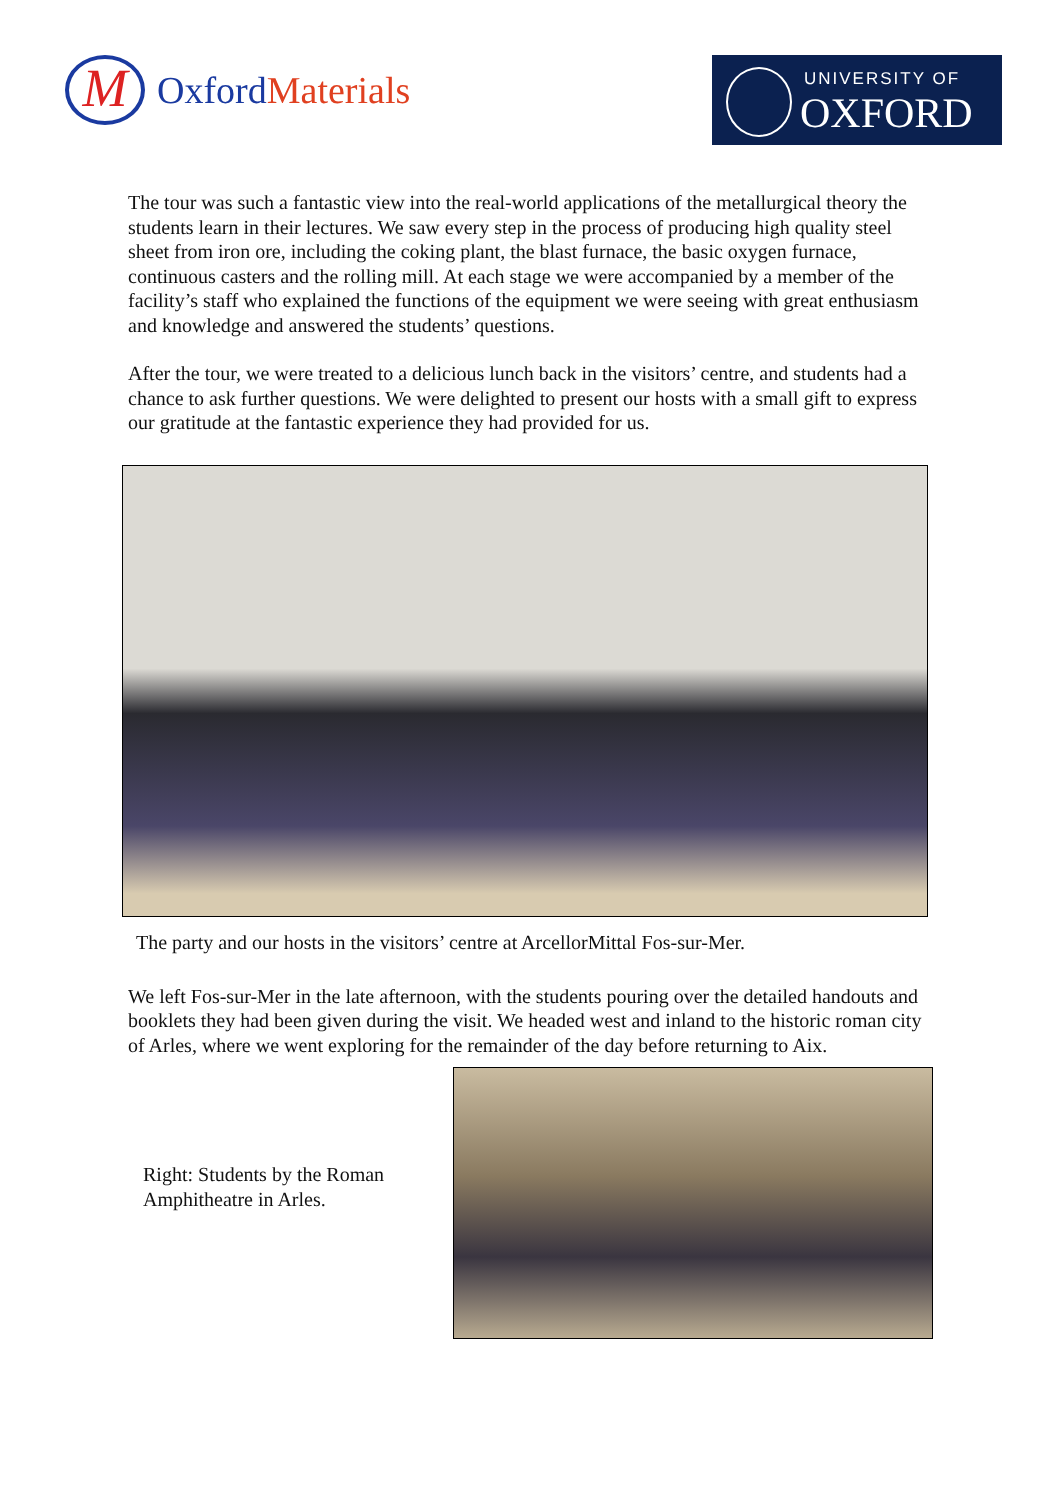M
OxfordMaterials
UNIVERSITY OF
OXFORD
The tour was such a fantastic view into the real-world applications of the metallurgical theory the students learn in their lectures. We saw every step in the process of producing high quality steel sheet from iron ore, including the coking plant, the blast furnace, the basic oxygen furnace, continuous casters and the rolling mill. At each stage we were accompanied by a member of the facility’s staff who explained the functions of the equipment we were seeing with great enthusiasm and knowledge and answered the students’ questions.
After the tour, we were treated to a delicious lunch back in the visitors’ centre, and students had a chance to ask further questions. We were delighted to present our hosts with a small gift to express our gratitude at the fantastic experience they had provided for us.
The party and our hosts in the visitors’ centre at ArcellorMittal Fos-sur-Mer.
We left Fos-sur-Mer in the late afternoon, with the students pouring over the detailed handouts and booklets they had been given during the visit. We headed west and inland to the historic roman city of Arles, where we went exploring for the remainder of the day before returning to Aix.
Right: Students by the Roman Amphitheatre in Arles.